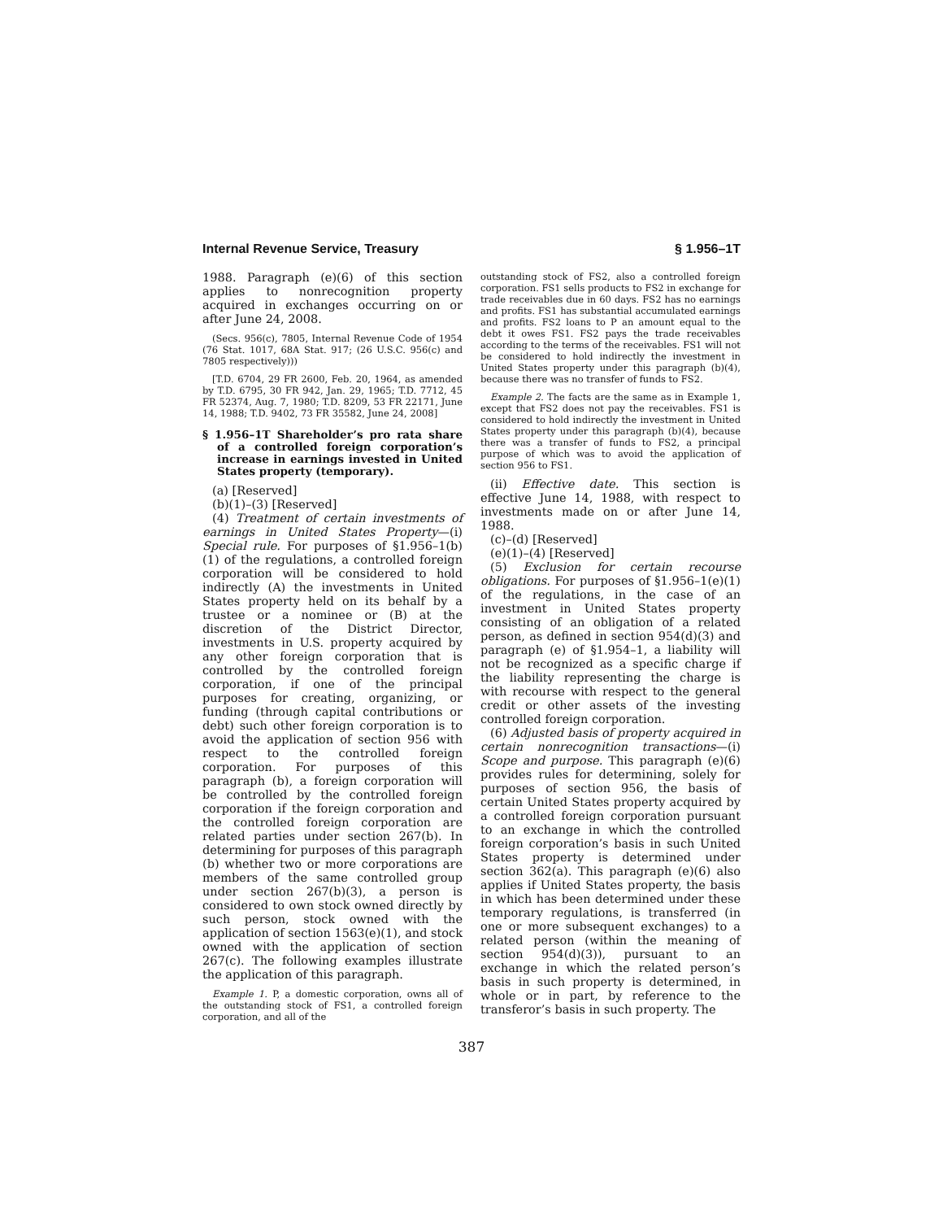Internal Revenue Service, Treasury § 1.956–1T
1988. Paragraph (e)(6) of this section applies to nonrecognition property acquired in exchanges occurring on or after June 24, 2008.
(Secs. 956(c), 7805, Internal Revenue Code of 1954 (76 Stat. 1017, 68A Stat. 917; (26 U.S.C. 956(c) and 7805 respectively)))
[T.D. 6704, 29 FR 2600, Feb. 20, 1964, as amended by T.D. 6795, 30 FR 942, Jan. 29, 1965; T.D. 7712, 45 FR 52374, Aug. 7, 1980; T.D. 8209, 53 FR 22171, June 14, 1988; T.D. 9402, 73 FR 35582, June 24, 2008]
§ 1.956–1T Shareholder’s pro rata share of a controlled foreign corporation’s increase in earnings invested in United States property (temporary).
(a) [Reserved]
(b)(1)–(3) [Reserved]
(4) Treatment of certain investments of earnings in United States Property—(i) Special rule. For purposes of §1.956–1(b)(1) of the regulations, a controlled foreign corporation will be considered to hold indirectly (A) the investments in United States property held on its behalf by a trustee or a nominee or (B) at the discretion of the District Director, investments in U.S. property acquired by any other foreign corporation that is controlled by the controlled foreign corporation, if one of the principal purposes for creating, organizing, or funding (through capital contributions or debt) such other foreign corporation is to avoid the application of section 956 with respect to the controlled foreign corporation. For purposes of this paragraph (b), a foreign corporation will be controlled by the controlled foreign corporation if the foreign corporation and the controlled foreign corporation are related parties under section 267(b). In determining for purposes of this paragraph (b) whether two or more corporations are members of the same controlled group under section 267(b)(3), a person is considered to own stock owned directly by such person, stock owned with the application of section 1563(e)(1), and stock owned with the application of section 267(c). The following examples illustrate the application of this paragraph.
Example 1. P, a domestic corporation, owns all of the outstanding stock of FS1, a controlled foreign corporation, and all of the
outstanding stock of FS2, also a controlled foreign corporation. FS1 sells products to FS2 in exchange for trade receivables due in 60 days. FS2 has no earnings and profits. FS1 has substantial accumulated earnings and profits. FS2 loans to P an amount equal to the debt it owes FS1. FS2 pays the trade receivables according to the terms of the receivables. FS1 will not be considered to hold indirectly the investment in United States property under this paragraph (b)(4), because there was no transfer of funds to FS2.
Example 2. The facts are the same as in Example 1, except that FS2 does not pay the receivables. FS1 is considered to hold indirectly the investment in United States property under this paragraph (b)(4), because there was a transfer of funds to FS2, a principal purpose of which was to avoid the application of section 956 to FS1.
(ii) Effective date. This section is effective June 14, 1988, with respect to investments made on or after June 14, 1988.
(c)–(d) [Reserved]
(e)(1)–(4) [Reserved]
(5) Exclusion for certain recourse obligations. For purposes of §1.956–1(e)(1) of the regulations, in the case of an investment in United States property consisting of an obligation of a related person, as defined in section 954(d)(3) and paragraph (e) of §1.954–1, a liability will not be recognized as a specific charge if the liability representing the charge is with recourse with respect to the general credit or other assets of the investing controlled foreign corporation.
(6) Adjusted basis of property acquired in certain nonrecognition transactions—(i) Scope and purpose. This paragraph (e)(6) provides rules for determining, solely for purposes of section 956, the basis of certain United States property acquired by a controlled foreign corporation pursuant to an exchange in which the controlled foreign corporation’s basis in such United States property is determined under section 362(a). This paragraph (e)(6) also applies if United States property, the basis in which has been determined under these temporary regulations, is transferred (in one or more subsequent exchanges) to a related person (within the meaning of section 954(d)(3)), pursuant to an exchange in which the related person’s basis in such property is determined, in whole or in part, by reference to the transferor’s basis in such property. The
387